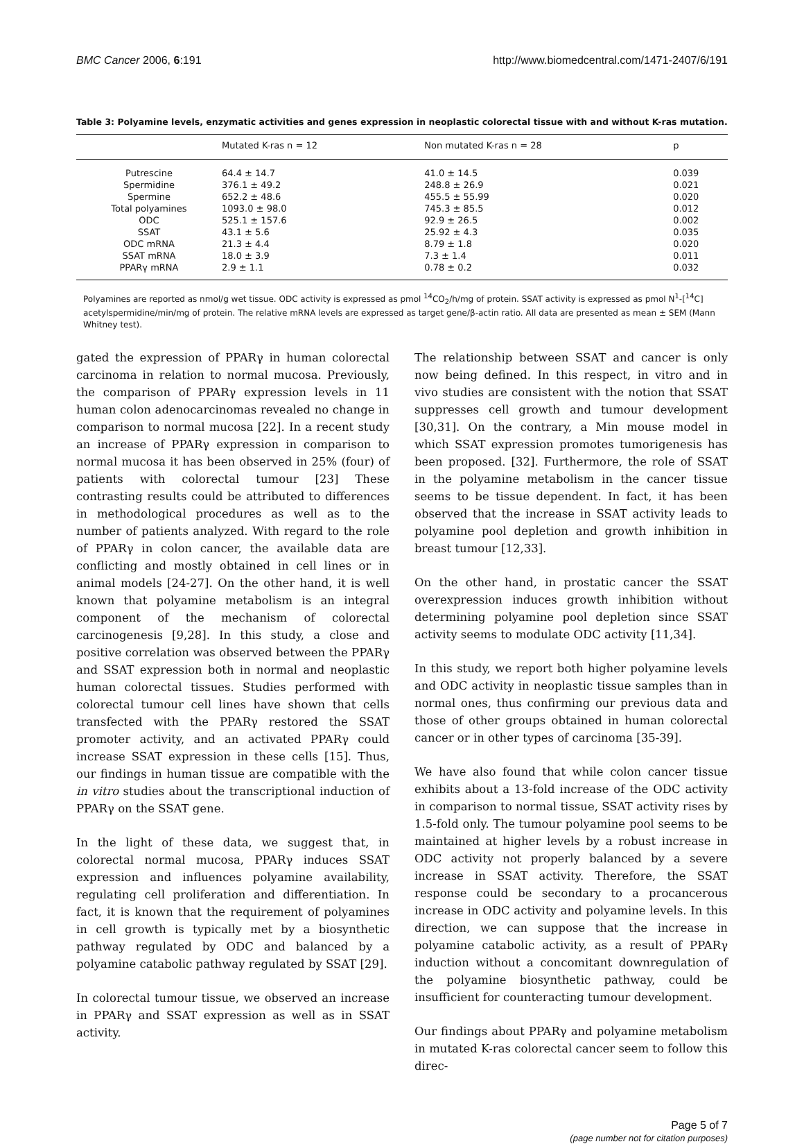BMC Cancer 2006, 6:191 http://www.biomedcentral.com/1471-2407/6/191
Table 3: Polyamine levels, enzymatic activities and genes expression in neoplastic colorectal tissue with and without K-ras mutation.
| | Mutated K-ras n = 12 | Non mutated K-ras n = 28 | p |
| --- | --- | --- | --- |
| Putrescine | 64.4 ± 14.7 | 41.0 ± 14.5 | 0.039 |
| Spermidine | 376.1 ± 49.2 | 248.8 ± 26.9 | 0.021 |
| Spermine | 652.2 ± 48.6 | 455.5 ± 55.99 | 0.020 |
| Total polyamines | 1093.0 ± 98.0 | 745.3 ± 85.5 | 0.012 |
| ODC | 525.1 ± 157.6 | 92.9 ± 26.5 | 0.002 |
| SSAT | 43.1 ± 5.6 | 25.92 ± 4.3 | 0.035 |
| ODC mRNA | 21.3 ± 4.4 | 8.79 ± 1.8 | 0.020 |
| SSAT mRNA | 18.0 ± 3.9 | 7.3 ± 1.4 | 0.011 |
| PPARγ mRNA | 2.9 ± 1.1 | 0.78 ± 0.2 | 0.032 |
Polyamines are reported as nmol/g wet tissue. ODC activity is expressed as pmol <sup>14</sup>CO<sub>2</sub>/h/mg of protein. SSAT activity is expressed as pmol N<sup>1</sup>-[<sup>14</sup>C] acetylspermidine/min/mg of protein. The relative mRNA levels are expressed as target gene/β-actin ratio. All data are presented as mean ± SEM (Mann Whitney test).
gated the expression of PPARγ in human colorectal carcinoma in relation to normal mucosa. Previously, the comparison of PPARγ expression levels in 11 human colon adenocarcinomas revealed no change in comparison to normal mucosa [22]. In a recent study an increase of PPARγ expression in comparison to normal mucosa it has been observed in 25% (four) of patients with colorectal tumour [23] These contrasting results could be attributed to differences in methodological procedures as well as to the number of patients analyzed. With regard to the role of PPARγ in colon cancer, the available data are conflicting and mostly obtained in cell lines or in animal models [24-27]. On the other hand, it is well known that polyamine metabolism is an integral component of the mechanism of colorectal carcinogenesis [9,28]. In this study, a close and positive correlation was observed between the PPARγ and SSAT expression both in normal and neoplastic human colorectal tissues. Studies performed with colorectal tumour cell lines have shown that cells transfected with the PPARγ restored the SSAT promoter activity, and an activated PPARγ could increase SSAT expression in these cells [15]. Thus, our findings in human tissue are compatible with the in vitro studies about the transcriptional induction of PPARγ on the SSAT gene.
In the light of these data, we suggest that, in colorectal normal mucosa, PPARγ induces SSAT expression and influences polyamine availability, regulating cell proliferation and differentiation. In fact, it is known that the requirement of polyamines in cell growth is typically met by a biosynthetic pathway regulated by ODC and balanced by a polyamine catabolic pathway regulated by SSAT [29].
In colorectal tumour tissue, we observed an increase in PPARγ and SSAT expression as well as in SSAT activity.
The relationship between SSAT and cancer is only now being defined. In this respect, in vitro and in vivo studies are consistent with the notion that SSAT suppresses cell growth and tumour development [30,31]. On the contrary, a Min mouse model in which SSAT expression promotes tumorigenesis has been proposed. [32]. Furthermore, the role of SSAT in the polyamine metabolism in the cancer tissue seems to be tissue dependent. In fact, it has been observed that the increase in SSAT activity leads to polyamine pool depletion and growth inhibition in breast tumour [12,33].
On the other hand, in prostatic cancer the SSAT overexpression induces growth inhibition without determining polyamine pool depletion since SSAT activity seems to modulate ODC activity [11,34].
In this study, we report both higher polyamine levels and ODC activity in neoplastic tissue samples than in normal ones, thus confirming our previous data and those of other groups obtained in human colorectal cancer or in other types of carcinoma [35-39].
We have also found that while colon cancer tissue exhibits about a 13-fold increase of the ODC activity in comparison to normal tissue, SSAT activity rises by 1.5-fold only. The tumour polyamine pool seems to be maintained at higher levels by a robust increase in ODC activity not properly balanced by a severe increase in SSAT activity. Therefore, the SSAT response could be secondary to a procancerous increase in ODC activity and polyamine levels. In this direction, we can suppose that the increase in polyamine catabolic activity, as a result of PPARγ induction without a concomitant downregulation of the polyamine biosynthetic pathway, could be insufficient for counteracting tumour development.
Our findings about PPARγ and polyamine metabolism in mutated K-ras colorectal cancer seem to follow this direc-
Page 5 of 7
(page number not for citation purposes)